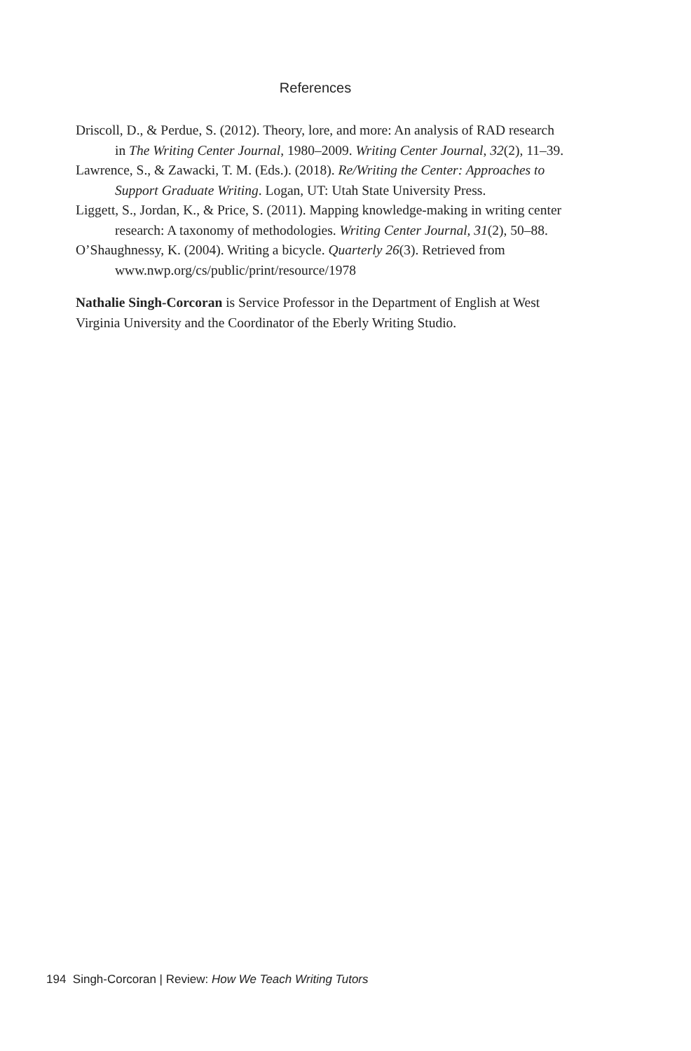References
Driscoll, D., & Perdue, S. (2012). Theory, lore, and more: An analysis of RAD research in The Writing Center Journal, 1980–2009. Writing Center Journal, 32(2), 11–39.
Lawrence, S., & Zawacki, T. M. (Eds.). (2018). Re/Writing the Center: Approaches to Support Graduate Writing. Logan, UT: Utah State University Press.
Liggett, S., Jordan, K., & Price, S. (2011). Mapping knowledge-making in writing center research: A taxonomy of methodologies. Writing Center Journal, 31(2), 50–88.
O’Shaughnessy, K. (2004). Writing a bicycle. Quarterly 26(3). Retrieved from www.nwp.org/cs/public/print/resource/1978
Nathalie Singh-Corcoran is Service Professor in the Department of English at West Virginia University and the Coordinator of the Eberly Writing Studio.
194 Singh-Corcoran | Review: How We Teach Writing Tutors